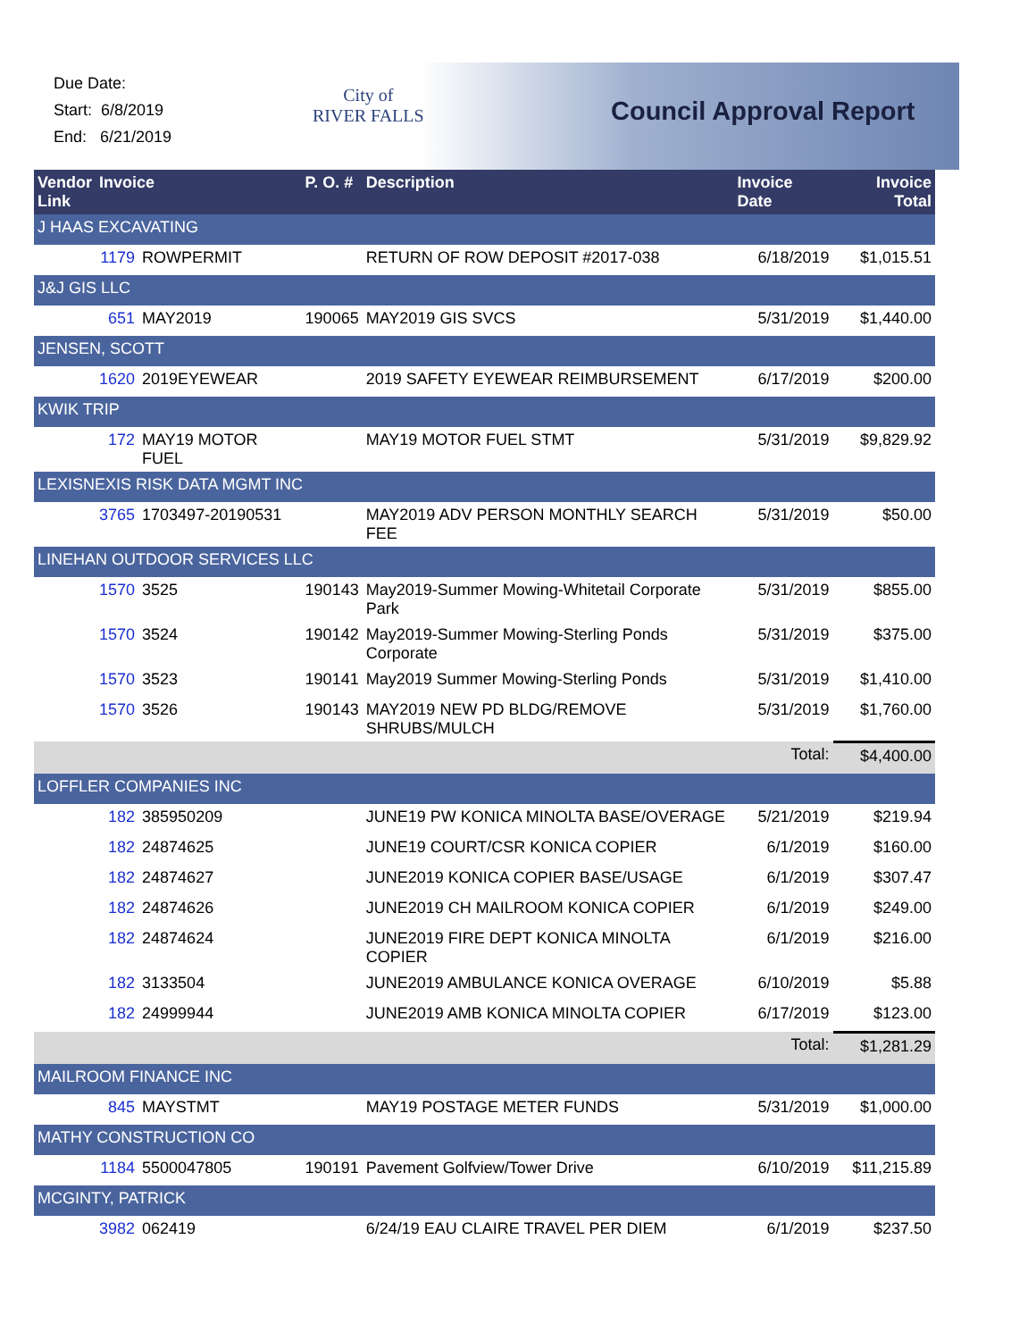Due Date:
Start: 6/8/2019
End: 6/21/2019
City of
RIVER FALLS
Council Approval Report
| Vendor Link | Invoice | | P. O. # | Description | Invoice Date | Invoice Total |
| --- | --- | --- | --- | --- | --- | --- |
| J HAAS EXCAVATING | | | | | | |
| | 1179 | ROWPERMIT | | RETURN OF ROW DEPOSIT #2017-038 | 6/18/2019 | $1,015.51 |
| J&J GIS LLC | | | | | | |
| | 651 | MAY2019 | 190065 | MAY2019 GIS SVCS | 5/31/2019 | $1,440.00 |
| JENSEN, SCOTT | | | | | | |
| | 1620 | 2019EYEWEAR | | 2019 SAFETY EYEWEAR REIMBURSEMENT | 6/17/2019 | $200.00 |
| KWIK TRIP | | | | | | |
| | 172 | MAY19 MOTOR FUEL | | MAY19 MOTOR FUEL STMT | 5/31/2019 | $9,829.92 |
| LEXISNEXIS RISK DATA MGMT INC | | | | | | |
| | 3765 | 1703497-20190531 | | MAY2019 ADV PERSON MONTHLY SEARCH FEE | 5/31/2019 | $50.00 |
| LINEHAN OUTDOOR SERVICES LLC | | | | | | |
| | 1570 | 3525 | 190143 | May2019-Summer Mowing-Whitetail Corporate Park | 5/31/2019 | $855.00 |
| | 1570 | 3524 | 190142 | May2019-Summer Mowing-Sterling Ponds Corporate | 5/31/2019 | $375.00 |
| | 1570 | 3523 | 190141 | May2019 Summer Mowing-Sterling Ponds | 5/31/2019 | $1,410.00 |
| | 1570 | 3526 | 190143 | MAY2019 NEW PD BLDG/REMOVE SHRUBS/MULCH | 5/31/2019 | $1,760.00 |
| | | | | | Total: | $4,400.00 |
| LOFFLER COMPANIES INC | | | | | | |
| | 182 | 385950209 | | JUNE19 PW KONICA MINOLTA BASE/OVERAGE | 5/21/2019 | $219.94 |
| | 182 | 24874625 | | JUNE19 COURT/CSR KONICA COPIER | 6/1/2019 | $160.00 |
| | 182 | 24874627 | | JUNE2019 KONICA COPIER BASE/USAGE | 6/1/2019 | $307.47 |
| | 182 | 24874626 | | JUNE2019 CH MAILROOM KONICA COPIER | 6/1/2019 | $249.00 |
| | 182 | 24874624 | | JUNE2019 FIRE DEPT KONICA MINOLTA COPIER | 6/1/2019 | $216.00 |
| | 182 | 3133504 | | JUNE2019 AMBULANCE KONICA OVERAGE | 6/10/2019 | $5.88 |
| | 182 | 24999944 | | JUNE2019 AMB KONICA MINOLTA COPIER | 6/17/2019 | $123.00 |
| | | | | | Total: | $1,281.29 |
| MAILROOM FINANCE INC | | | | | | |
| | 845 | MAYSTMT | | MAY19 POSTAGE METER FUNDS | 5/31/2019 | $1,000.00 |
| MATHY CONSTRUCTION CO | | | | | | |
| | 1184 | 5500047805 | 190191 | Pavement Golfview/Tower Drive | 6/10/2019 | $11,215.89 |
| MCGINTY, PATRICK | | | | | | |
| | 3982 | 062419 | | 6/24/19 EAU CLAIRE TRAVEL PER DIEM | 6/1/2019 | $237.50 |